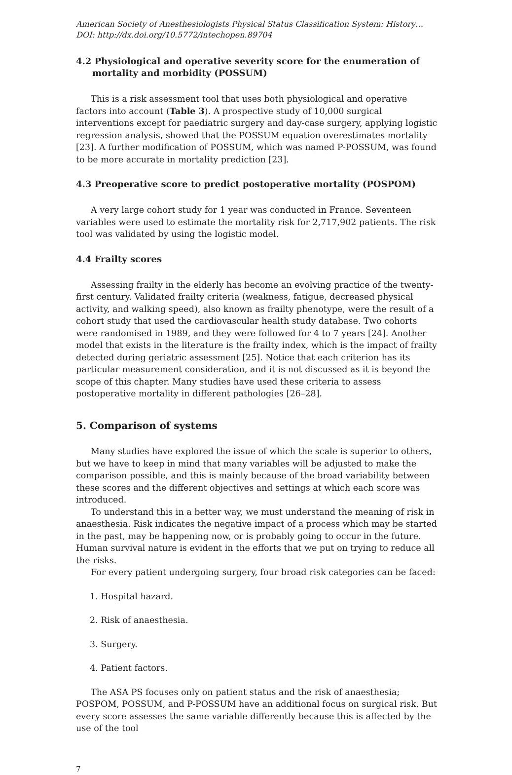American Society of Anesthesiologists Physical Status Classification System: History…
DOI: http://dx.doi.org/10.5772/intechopen.89704
4.2 Physiological and operative severity score for the enumeration of mortality and morbidity (POSSUM)
This is a risk assessment tool that uses both physiological and operative factors into account (Table 3). A prospective study of 10,000 surgical interventions except for paediatric surgery and day-case surgery, applying logistic regression analysis, showed that the POSSUM equation overestimates mortality [23]. A further modification of POSSUM, which was named P-POSSUM, was found to be more accurate in mortality prediction [23].
4.3 Preoperative score to predict postoperative mortality (POSPOM)
A very large cohort study for 1 year was conducted in France. Seventeen variables were used to estimate the mortality risk for 2,717,902 patients. The risk tool was validated by using the logistic model.
4.4 Frailty scores
Assessing frailty in the elderly has become an evolving practice of the twenty-first century. Validated frailty criteria (weakness, fatigue, decreased physical activity, and walking speed), also known as frailty phenotype, were the result of a cohort study that used the cardiovascular health study database. Two cohorts were randomised in 1989, and they were followed for 4 to 7 years [24]. Another model that exists in the literature is the frailty index, which is the impact of frailty detected during geriatric assessment [25]. Notice that each criterion has its particular measurement consideration, and it is not discussed as it is beyond the scope of this chapter. Many studies have used these criteria to assess postoperative mortality in different pathologies [26–28].
5. Comparison of systems
Many studies have explored the issue of which the scale is superior to others, but we have to keep in mind that many variables will be adjusted to make the comparison possible, and this is mainly because of the broad variability between these scores and the different objectives and settings at which each score was introduced.
To understand this in a better way, we must understand the meaning of risk in anaesthesia. Risk indicates the negative impact of a process which may be started in the past, may be happening now, or is probably going to occur in the future. Human survival nature is evident in the efforts that we put on trying to reduce all the risks.
For every patient undergoing surgery, four broad risk categories can be faced:
1. Hospital hazard.
2. Risk of anaesthesia.
3. Surgery.
4. Patient factors.
The ASA PS focuses only on patient status and the risk of anaesthesia; POSPOM, POSSUM, and P-POSSUM have an additional focus on surgical risk. But every score assesses the same variable differently because this is affected by the use of the tool
7